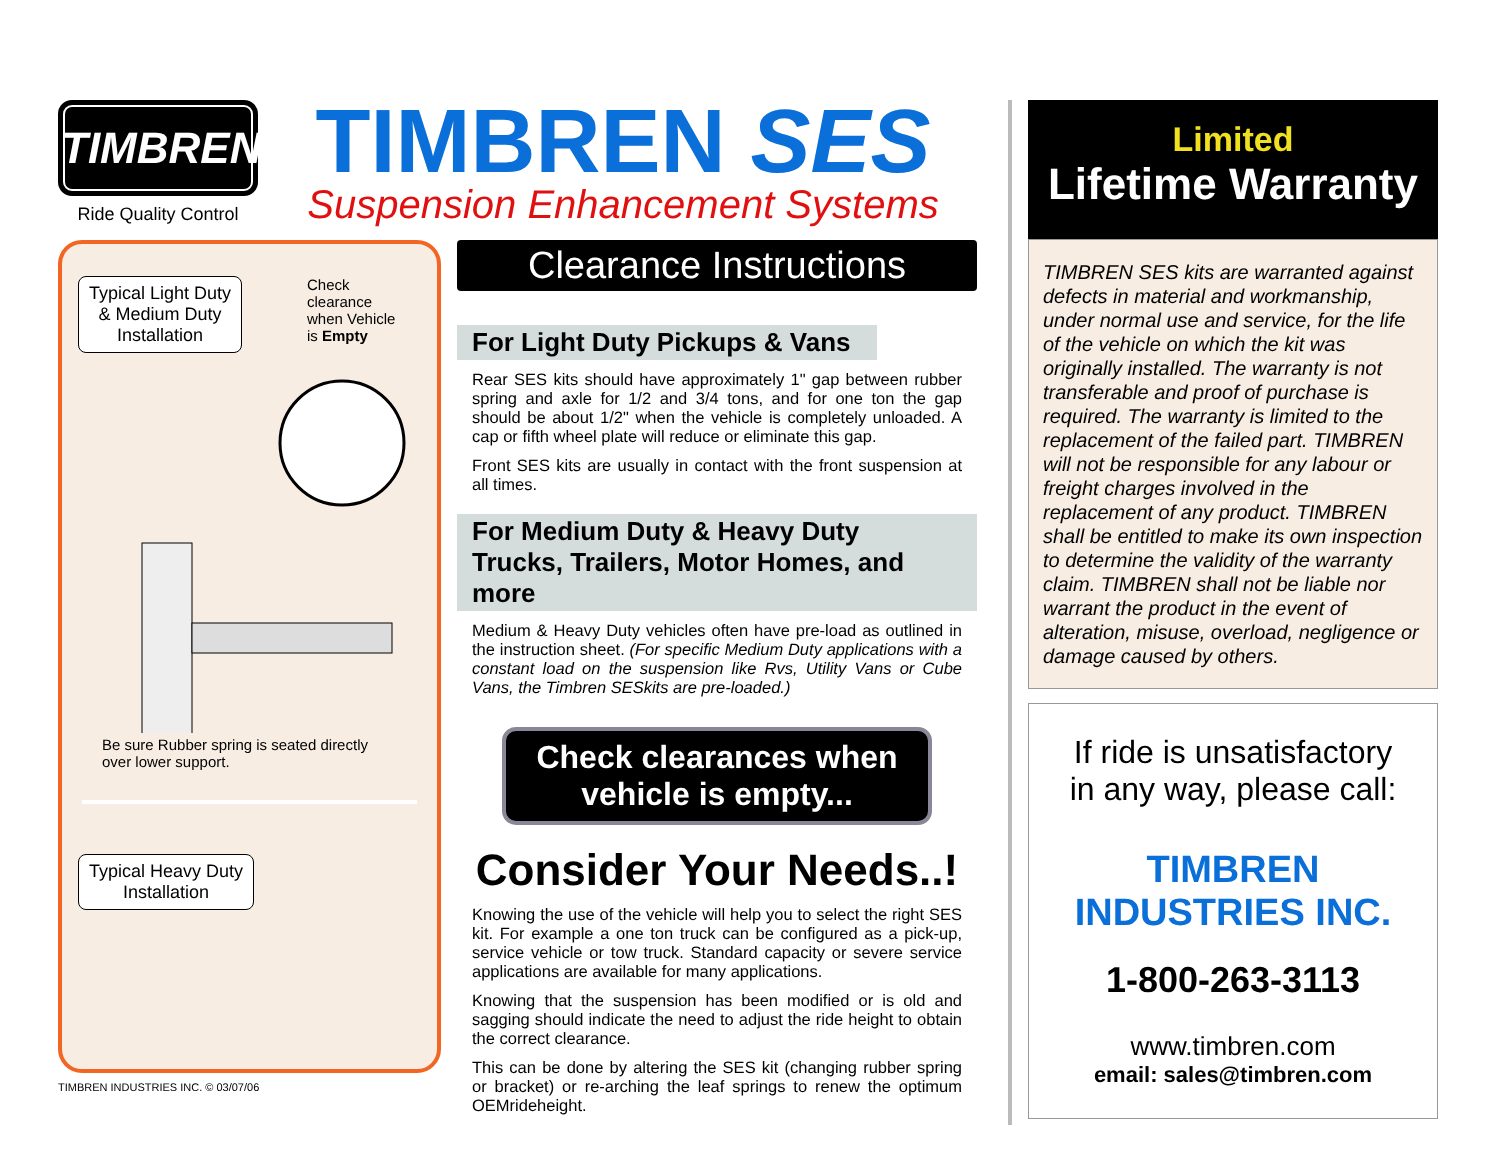TIMBREN
Ride Quality Control
TIMBREN SES
Suspension Enhancement Systems
Typical Light Duty
& Medium Duty
Installation
Check
clearance
when Vehicle
is Empty
Be sure Rubber spring is seated directly over lower support.
Typical Heavy Duty
Installation
TIMBREN INDUSTRIES INC. © 03/07/06
Clearance Instructions
For Light Duty Pickups & Vans
Rear SES kits should have approximately 1" gap between rubber spring and axle for 1/2 and 3/4 tons, and for one ton the gap should be about 1/2" when the vehicle is completely unloaded. A cap or fifth wheel plate will reduce or eliminate this gap.
Front SES kits are usually in contact with the front suspension at all times.
For Medium Duty & Heavy Duty
Trucks, Trailers, Motor Homes, and more
Medium & Heavy Duty vehicles often have pre-load as outlined in the instruction sheet. (For specific Medium Duty applications with a constant load on the suspension like Rvs, Utility Vans or Cube Vans, the Timbren SESkits are pre-loaded.)
Check clearances when vehicle is empty...
Consider Your Needs..!
Knowing the use of the vehicle will help you to select the right SES kit. For example a one ton truck can be configured as a pick-up, service vehicle or tow truck. Standard capacity or severe service applications are available for many applications.
Knowing that the suspension has been modified or is old and sagging should indicate the need to adjust the ride height to obtain the correct clearance.
This can be done by altering the SES kit (changing rubber spring or bracket) or re-arching the leaf springs to renew the optimum OEMrideheight.
Limited
Lifetime Warranty
TIMBREN SES kits are warranted against defects in material and workmanship, under normal use and service, for the life of the vehicle on which the kit was originally installed. The warranty is not transferable and proof of purchase is required. The warranty is limited to the replacement of the failed part. TIMBREN will not be responsible for any labour or freight charges involved in the replacement of any product. TIMBREN shall be entitled to make its own inspection to determine the validity of the warranty claim. TIMBREN shall not be liable nor warrant the product in the event of alteration, misuse, overload, negligence or damage caused by others.
If ride is unsatisfactory
in any way, please call:
TIMBREN INDUSTRIES INC.
1-800-263-3113
www.timbren.com
email: sales@timbren.com